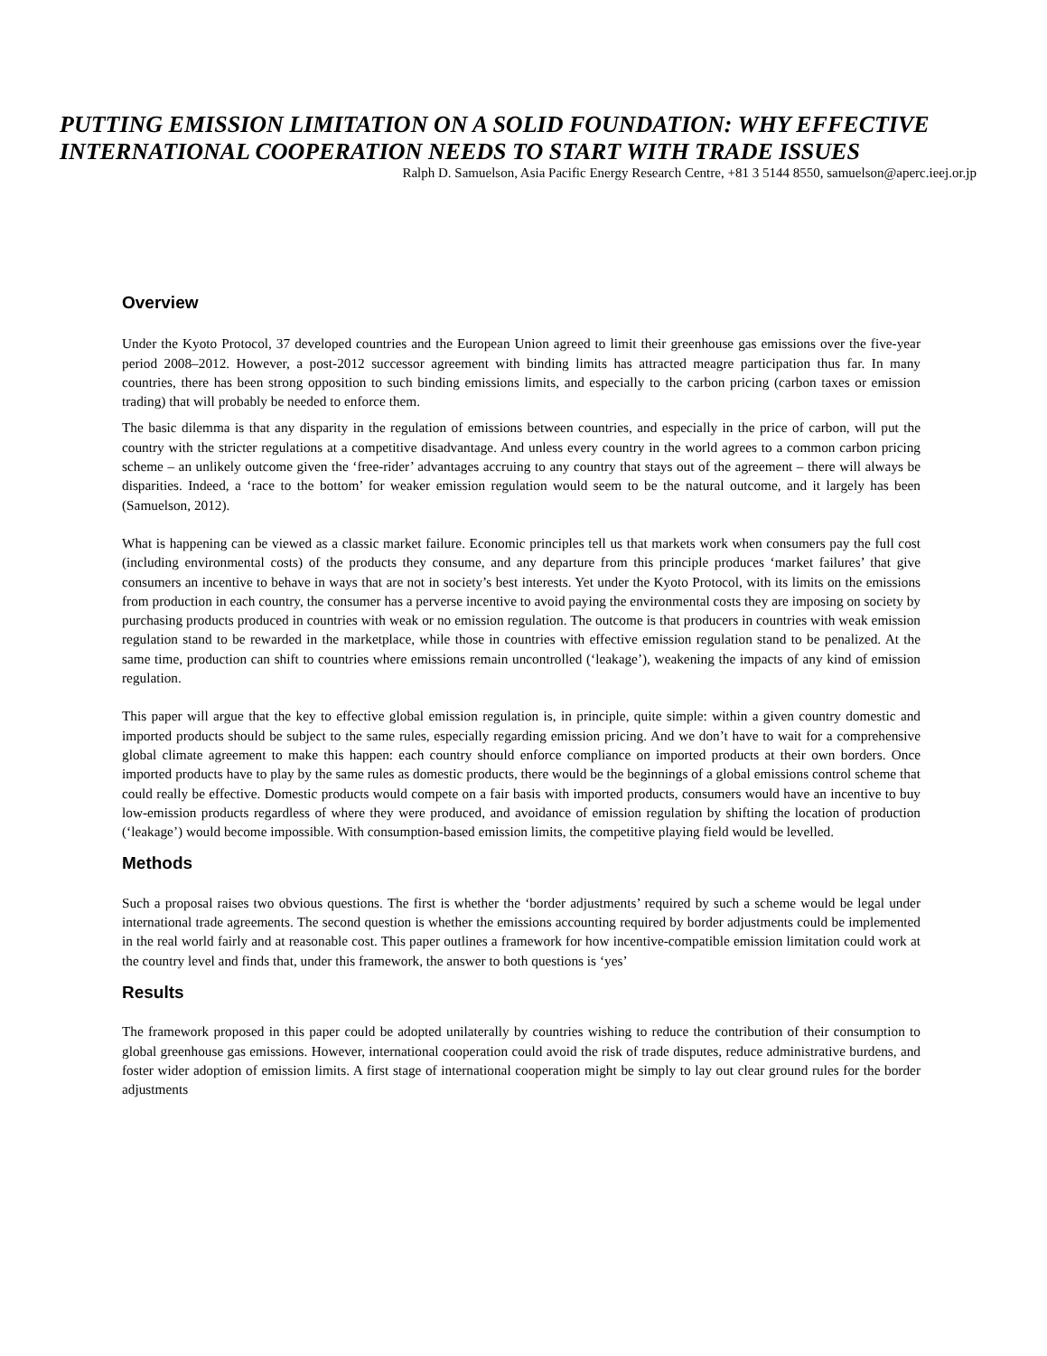PUTTING EMISSION LIMITATION ON A SOLID FOUNDATION: WHY EFFECTIVE INTERNATIONAL COOPERATION NEEDS TO START WITH TRADE ISSUES
Ralph D. Samuelson, Asia Pacific Energy Research Centre, +81 3 5144 8550, samuelson@aperc.ieej.or.jp
Overview
Under the Kyoto Protocol, 37 developed countries and the European Union agreed to limit their greenhouse gas emissions over the five-year period 2008–2012. However, a post-2012 successor agreement with binding limits has attracted meagre participation thus far. In many countries, there has been strong opposition to such binding emissions limits, and especially to the carbon pricing (carbon taxes or emission trading) that will probably be needed to enforce them.
The basic dilemma is that any disparity in the regulation of emissions between countries, and especially in the price of carbon, will put the country with the stricter regulations at a competitive disadvantage. And unless every country in the world agrees to a common carbon pricing scheme – an unlikely outcome given the ‘free-rider’ advantages accruing to any country that stays out of the agreement – there will always be disparities. Indeed, a ‘race to the bottom’ for weaker emission regulation would seem to be the natural outcome, and it largely has been (Samuelson, 2012).
What is happening can be viewed as a classic market failure. Economic principles tell us that markets work when consumers pay the full cost (including environmental costs) of the products they consume, and any departure from this principle produces ‘market failures’ that give consumers an incentive to behave in ways that are not in society’s best interests. Yet under the Kyoto Protocol, with its limits on the emissions from production in each country, the consumer has a perverse incentive to avoid paying the environmental costs they are imposing on society by purchasing products produced in countries with weak or no emission regulation. The outcome is that producers in countries with weak emission regulation stand to be rewarded in the marketplace, while those in countries with effective emission regulation stand to be penalized. At the same time, production can shift to countries where emissions remain uncontrolled (‘leakage’), weakening the impacts of any kind of emission regulation.
This paper will argue that the key to effective global emission regulation is, in principle, quite simple: within a given country domestic and imported products should be subject to the same rules, especially regarding emission pricing. And we don’t have to wait for a comprehensive global climate agreement to make this happen: each country should enforce compliance on imported products at their own borders. Once imported products have to play by the same rules as domestic products, there would be the beginnings of a global emissions control scheme that could really be effective. Domestic products would compete on a fair basis with imported products, consumers would have an incentive to buy low-emission products regardless of where they were produced, and avoidance of emission regulation by shifting the location of production (‘leakage’) would become impossible. With consumption-based emission limits, the competitive playing field would be levelled.
Methods
Such a proposal raises two obvious questions. The first is whether the ‘border adjustments’ required by such a scheme would be legal under international trade agreements. The second question is whether the emissions accounting required by border adjustments could be implemented in the real world fairly and at reasonable cost. This paper outlines a framework for how incentive-compatible emission limitation could work at the country level and finds that, under this framework, the answer to both questions is ‘yes’
Results
The framework proposed in this paper could be adopted unilaterally by countries wishing to reduce the contribution of their consumption to global greenhouse gas emissions. However, international cooperation could avoid the risk of trade disputes, reduce administrative burdens, and foster wider adoption of emission limits. A first stage of international cooperation might be simply to lay out clear ground rules for the border adjustments